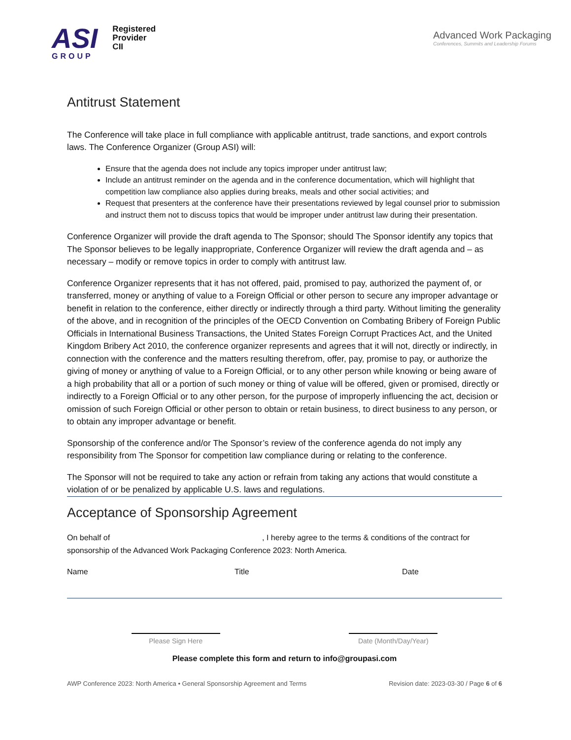ASI
GROUP
Registered
Provider
CII
Advanced Work Packaging
Conferences, Summits and Leadership Forums
Antitrust Statement
The Conference will take place in full compliance with applicable antitrust, trade sanctions, and export controls laws. The Conference Organizer (Group ASI) will:
Ensure that the agenda does not include any topics improper under antitrust law;
Include an antitrust reminder on the agenda and in the conference documentation, which will highlight that competition law compliance also applies during breaks, meals and other social activities; and
Request that presenters at the conference have their presentations reviewed by legal counsel prior to submission and instruct them not to discuss topics that would be improper under antitrust law during their presentation.
Conference Organizer will provide the draft agenda to The Sponsor; should The Sponsor identify any topics that The Sponsor believes to be legally inappropriate, Conference Organizer will review the draft agenda and – as necessary – modify or remove topics in order to comply with antitrust law.
Conference Organizer represents that it has not offered, paid, promised to pay, authorized the payment of, or transferred, money or anything of value to a Foreign Official or other person to secure any improper advantage or benefit in relation to the conference, either directly or indirectly through a third party. Without limiting the generality of the above, and in recognition of the principles of the OECD Convention on Combating Bribery of Foreign Public Officials in International Business Transactions, the United States Foreign Corrupt Practices Act, and the United Kingdom Bribery Act 2010, the conference organizer represents and agrees that it will not, directly or indirectly, in connection with the conference and the matters resulting therefrom, offer, pay, promise to pay, or authorize the giving of money or anything of value to a Foreign Official, or to any other person while knowing or being aware of a high probability that all or a portion of such money or thing of value will be offered, given or promised, directly or indirectly to a Foreign Official or to any other person, for the purpose of improperly influencing the act, decision or omission of such Foreign Official or other person to obtain or retain business, to direct business to any person, or to obtain any improper advantage or benefit.
Sponsorship of the conference and/or The Sponsor’s review of the conference agenda do not imply any responsibility from The Sponsor for competition law compliance during or relating to the conference.
The Sponsor will not be required to take any action or refrain from taking any actions that would constitute a violation of or be penalized by applicable U.S. laws and regulations.
Acceptance of Sponsorship Agreement
On behalf of , I hereby agree to the terms & conditions of the contract for sponsorship of the Advanced Work Packaging Conference 2023: North America.
Name Title Date
Please Sign Here Date (Month/Day/Year)
Please complete this form and return to info@groupasi.com
AWP Conference 2023: North America • General Sponsorship Agreement and Terms Revision date: 2023-03-30 / Page 6 of 6